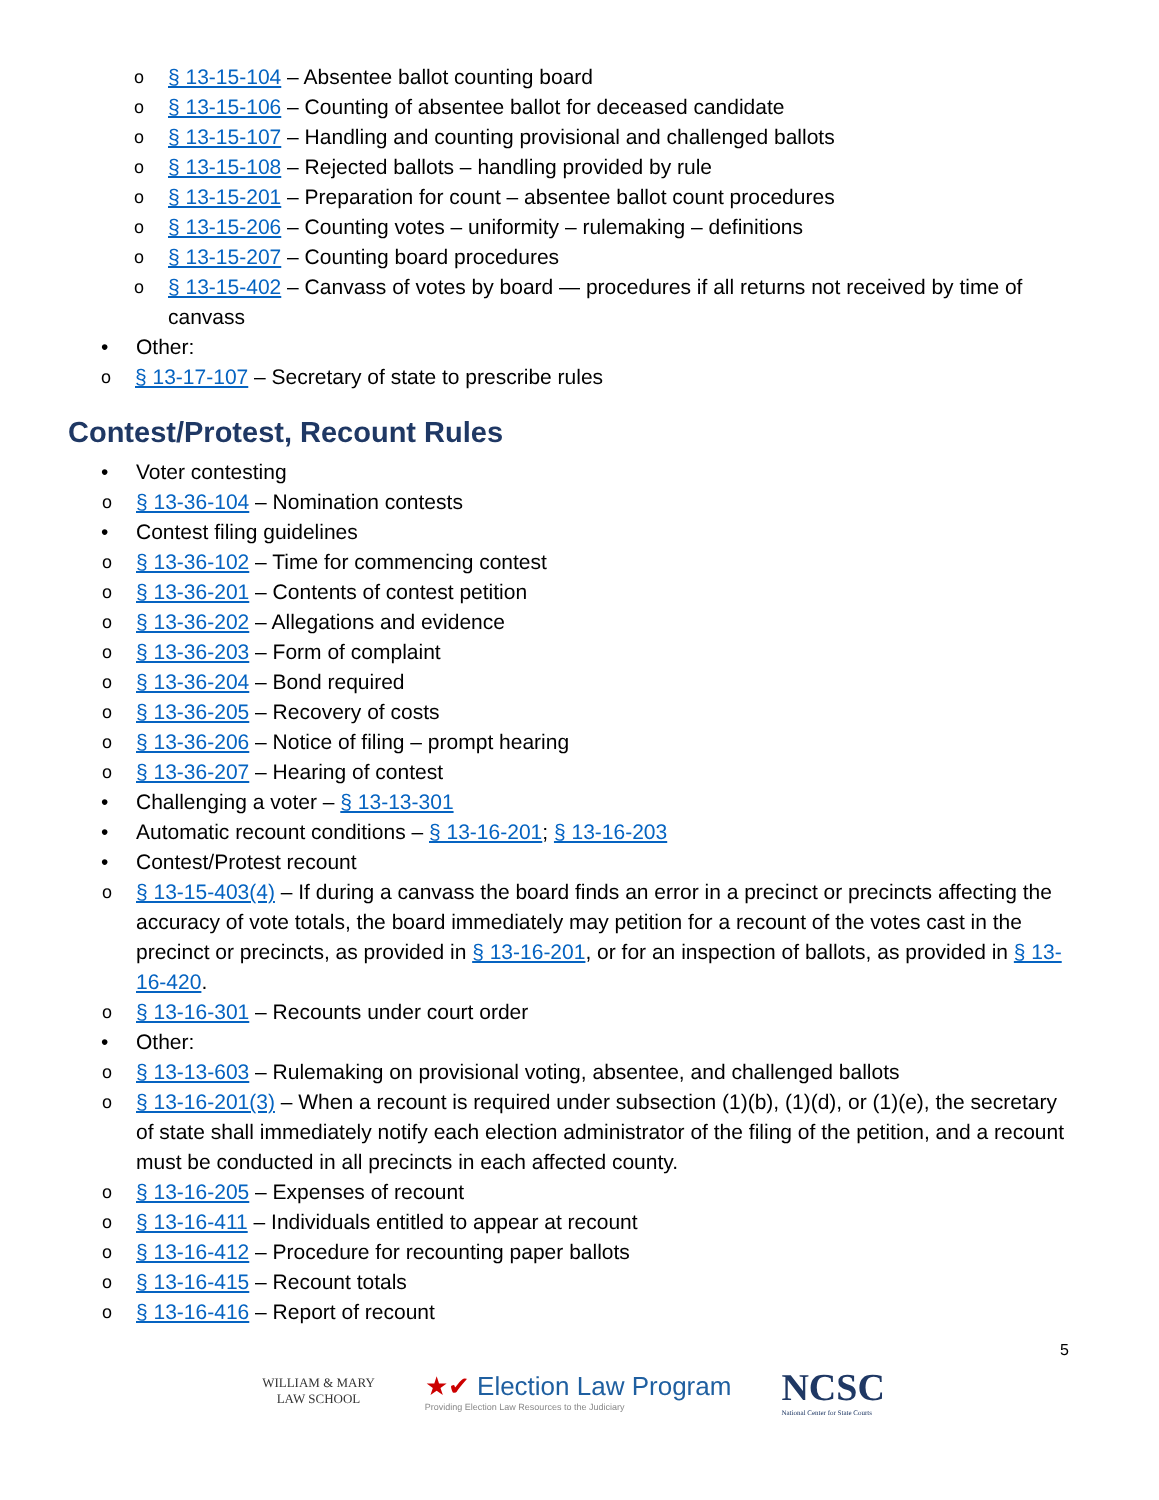o § 13-15-104 – Absentee ballot counting board
o § 13-15-106 – Counting of absentee ballot for deceased candidate
o § 13-15-107 – Handling and counting provisional and challenged ballots
o § 13-15-108 – Rejected ballots – handling provided by rule
o § 13-15-201 – Preparation for count – absentee ballot count procedures
o § 13-15-206 – Counting votes – uniformity – rulemaking – definitions
o § 13-15-207 – Counting board procedures
o § 13-15-402 – Canvass of votes by board — procedures if all returns not received by time of canvass
• Other:
o § 13-17-107 – Secretary of state to prescribe rules
Contest/Protest, Recount Rules
• Voter contesting
o § 13-36-104 – Nomination contests
• Contest filing guidelines
o § 13-36-102 – Time for commencing contest
o § 13-36-201 – Contents of contest petition
o § 13-36-202 – Allegations and evidence
o § 13-36-203 – Form of complaint
o § 13-36-204 – Bond required
o § 13-36-205 – Recovery of costs
o § 13-36-206 – Notice of filing – prompt hearing
o § 13-36-207 – Hearing of contest
• Challenging a voter – § 13-13-301
• Automatic recount conditions – § 13-16-201; § 13-16-203
• Contest/Protest recount
o § 13-15-403(4) – If during a canvass the board finds an error in a precinct or precincts affecting the accuracy of vote totals, the board immediately may petition for a recount of the votes cast in the precinct or precincts, as provided in § 13-16-201, or for an inspection of ballots, as provided in § 13-16-420.
o § 13-16-301 – Recounts under court order
• Other:
o § 13-13-603 – Rulemaking on provisional voting, absentee, and challenged ballots
o § 13-16-201(3) – When a recount is required under subsection (1)(b), (1)(d), or (1)(e), the secretary of state shall immediately notify each election administrator of the filing of the petition, and a recount must be conducted in all precincts in each affected county.
o § 13-16-205 – Expenses of recount
o § 13-16-411 – Individuals entitled to appear at recount
o § 13-16-412 – Procedure for recounting paper ballots
o § 13-16-415 – Recount totals
o § 13-16-416 – Report of recount
5
WILLIAM & MARY
LAW SCHOOL
★✔ Election Law Program
Providing Election Law Resources to the Judiciary
NCSC
National Center for State Courts